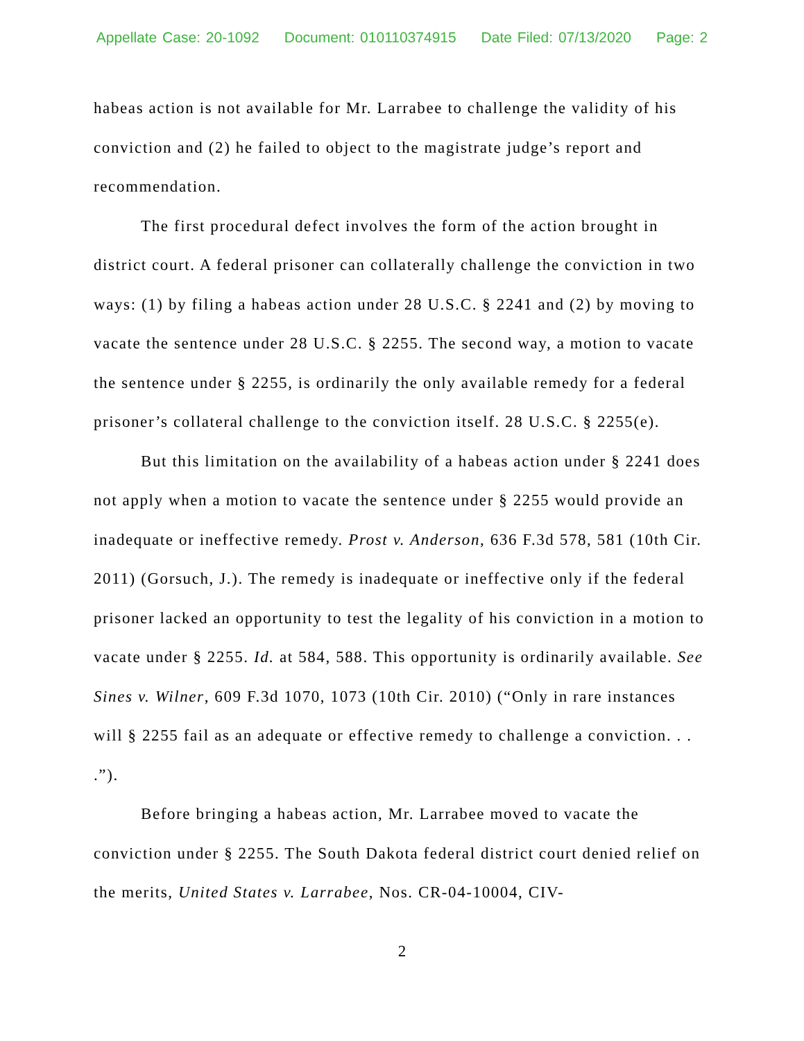Appellate Case: 20-1092 Document: 010110374915 Date Filed: 07/13/2020 Page: 2
habeas action is not available for Mr. Larrabee to challenge the validity of his conviction and (2) he failed to object to the magistrate judge’s report and recommendation.
The first procedural defect involves the form of the action brought in district court. A federal prisoner can collaterally challenge the conviction in two ways: (1) by filing a habeas action under 28 U.S.C. § 2241 and (2) by moving to vacate the sentence under 28 U.S.C. § 2255. The second way, a motion to vacate the sentence under § 2255, is ordinarily the only available remedy for a federal prisoner’s collateral challenge to the conviction itself. 28 U.S.C. § 2255(e).
But this limitation on the availability of a habeas action under § 2241 does not apply when a motion to vacate the sentence under § 2255 would provide an inadequate or ineffective remedy. Prost v. Anderson, 636 F.3d 578, 581 (10th Cir. 2011) (Gorsuch, J.). The remedy is inadequate or ineffective only if the federal prisoner lacked an opportunity to test the legality of his conviction in a motion to vacate under § 2255. Id. at 584, 588. This opportunity is ordinarily available. See Sines v. Wilner, 609 F.3d 1070, 1073 (10th Cir. 2010) (“Only in rare instances will § 2255 fail as an adequate or effective remedy to challenge a conviction. . . .”).
Before bringing a habeas action, Mr. Larrabee moved to vacate the conviction under § 2255. The South Dakota federal district court denied relief on the merits, United States v. Larrabee, Nos. CR-04-10004, CIV-
2